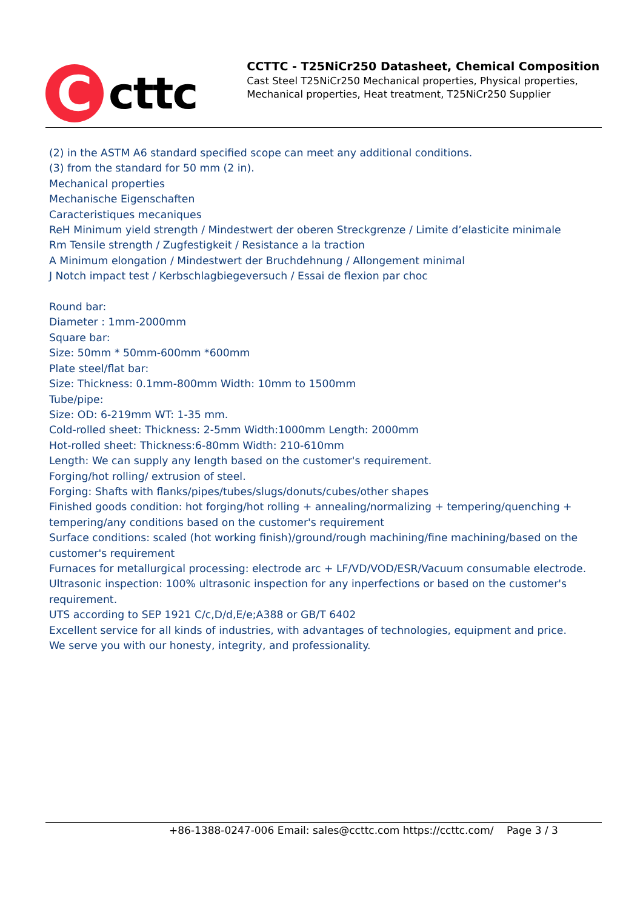C
cttc
CCTTC - T25NiCr250 Datasheet, Chemical Composition
Cast Steel T25NiCr250 Mechanical properties, Physical properties, Mechanical properties, Heat treatment, T25NiCr250 Supplier
(2) in the ASTM A6 standard specified scope can meet any additional conditions.
(3) from the standard for 50 mm (2 in).
Mechanical properties
Mechanische Eigenschaften
Caracteristiques mecaniques
ReH Minimum yield strength / Mindestwert der oberen Streckgrenze / Limite d’elasticite minimale
Rm Tensile strength / Zugfestigkeit / Resistance a la traction
A Minimum elongation / Mindestwert der Bruchdehnung / Allongement minimal
J Notch impact test / Kerbschlagbiegeversuch / Essai de flexion par choc
Round bar:
Diameter : 1mm-2000mm
Square bar:
Size: 50mm * 50mm-600mm *600mm
Plate steel/flat bar:
Size: Thickness: 0.1mm-800mm Width: 10mm to 1500mm
Tube/pipe:
Size: OD: 6-219mm WT: 1-35 mm.
Cold-rolled sheet: Thickness: 2-5mm Width:1000mm Length: 2000mm
Hot-rolled sheet: Thickness:6-80mm Width: 210-610mm
Length: We can supply any length based on the customer's requirement.
Forging/hot rolling/ extrusion of steel.
Forging: Shafts with flanks/pipes/tubes/slugs/donuts/cubes/other shapes
Finished goods condition: hot forging/hot rolling + annealing/normalizing + tempering/quenching + tempering/any conditions based on the customer's requirement
Surface conditions: scaled (hot working finish)/ground/rough machining/fine machining/based on the customer's requirement
Furnaces for metallurgical processing: electrode arc + LF/VD/VOD/ESR/Vacuum consumable electrode.
Ultrasonic inspection: 100% ultrasonic inspection for any inperfections or based on the customer's requirement.
UTS according to SEP 1921 C/c,D/d,E/e;A388 or GB/T 6402
Excellent service for all kinds of industries, with advantages of technologies, equipment and price.
We serve you with our honesty, integrity, and professionality.
+86-1388-0247-006 Email: sales@ccttc.com https://ccttc.com/ Page 3 / 3